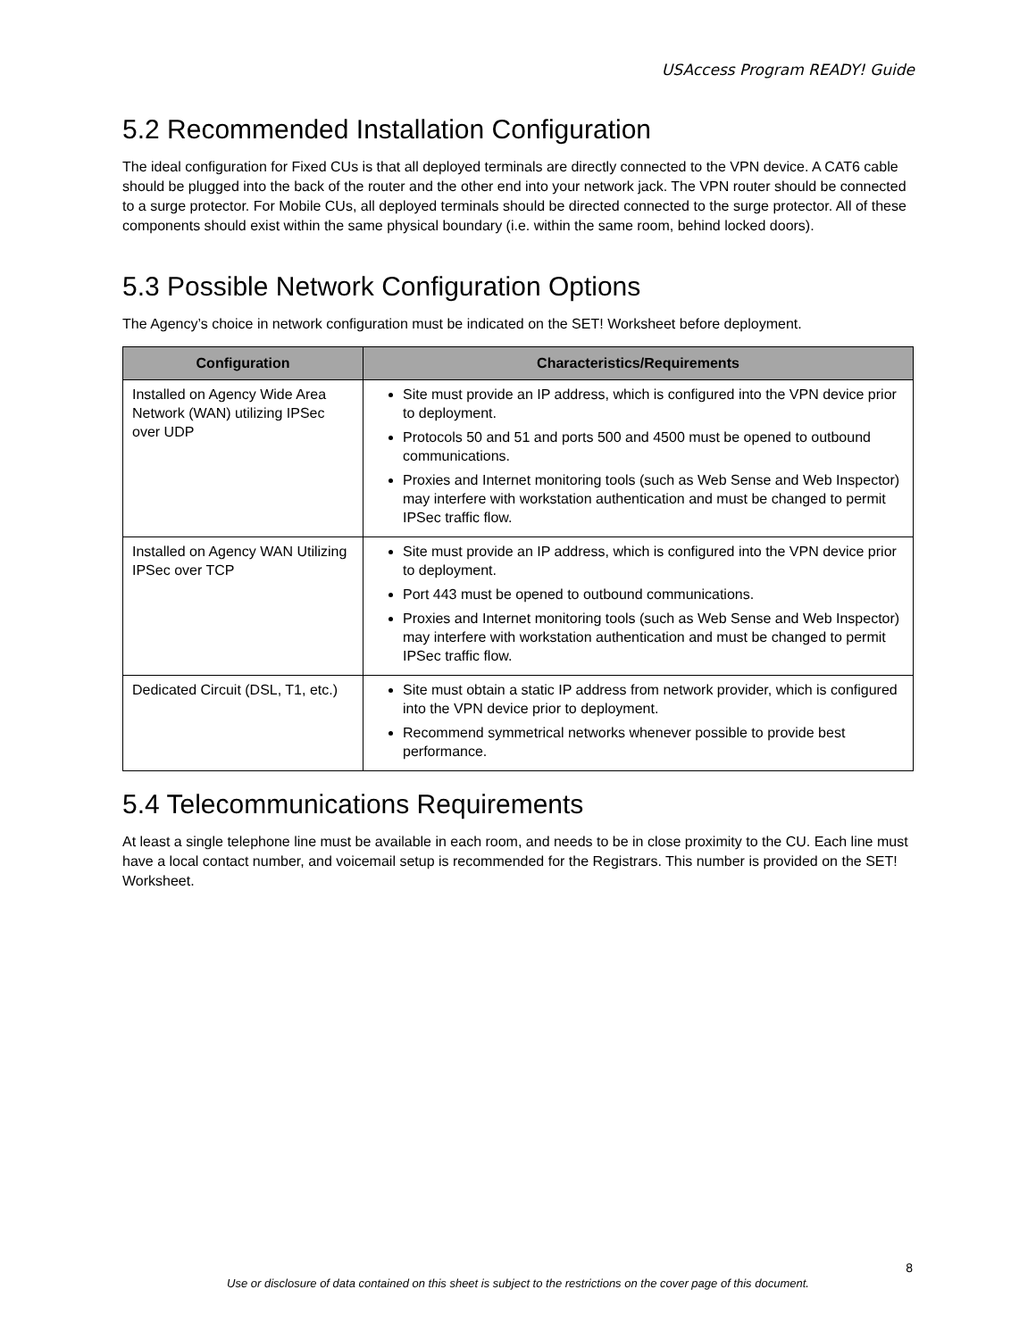USAccess Program READY! Guide
5.2 Recommended Installation Configuration
The ideal configuration for Fixed CUs is that all deployed terminals are directly connected to the VPN device. A CAT6 cable should be plugged into the back of the router and the other end into your network jack. The VPN router should be connected to a surge protector. For Mobile CUs, all deployed terminals should be directed connected to the surge protector. All of these components should exist within the same physical boundary (i.e. within the same room, behind locked doors).
5.3 Possible Network Configuration Options
The Agency’s choice in network configuration must be indicated on the SET! Worksheet before deployment.
| Configuration | Characteristics/Requirements |
| --- | --- |
| Installed on Agency Wide Area Network (WAN) utilizing IPSec over UDP | Site must provide an IP address, which is configured into the VPN device prior to deployment. Protocols 50 and 51 and ports 500 and 4500 must be opened to outbound communications. Proxies and Internet monitoring tools (such as Web Sense and Web Inspector) may interfere with workstation authentication and must be changed to permit IPSec traffic flow. |
| Installed on Agency WAN Utilizing IPSec over TCP | Site must provide an IP address, which is configured into the VPN device prior to deployment. Port 443 must be opened to outbound communications. Proxies and Internet monitoring tools (such as Web Sense and Web Inspector) may interfere with workstation authentication and must be changed to permit IPSec traffic flow. |
| Dedicated Circuit (DSL, T1, etc.) | Site must obtain a static IP address from network provider, which is configured into the VPN device prior to deployment. Recommend symmetrical networks whenever possible to provide best performance. |
5.4 Telecommunications Requirements
At least a single telephone line must be available in each room, and needs to be in close proximity to the CU. Each line must have a local contact number, and voicemail setup is recommended for the Registrars. This number is provided on the SET! Worksheet.
8
Use or disclosure of data contained on this sheet is subject to the restrictions on the cover page of this document.